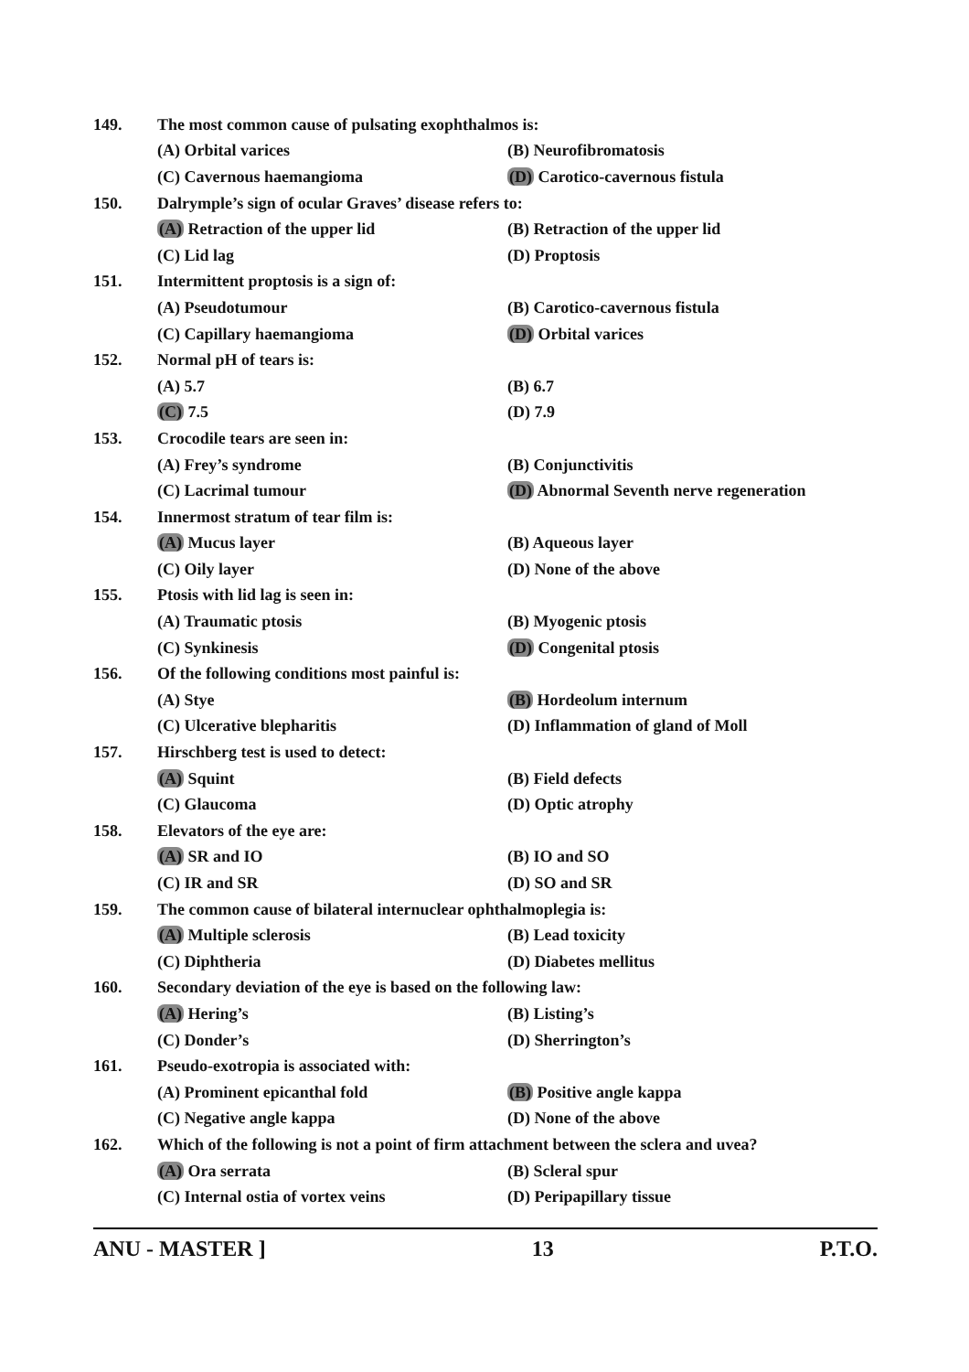149. The most common cause of pulsating exophthalmos is:
(A) Orbital varices (B) Neurofibromatosis
(C) Cavernous haemangioma (D) Carotico-cavernous fistula
150. Dalrymple’s sign of ocular Graves’ disease refers to:
(A) Retraction of the upper lid (B) Retraction of the upper lid
(C) Lid lag (D) Proptosis
151. Intermittent proptosis is a sign of:
(A) Pseudotumour (B) Carotico-cavernous fistula
(C) Capillary haemangioma (D) Orbital varices
152. Normal pH of tears is:
(A) 5.7 (B) 6.7
(C) 7.5 (D) 7.9
153. Crocodile tears are seen in:
(A) Frey’s syndrome (B) Conjunctivitis
(C) Lacrimal tumour (D) Abnormal Seventh nerve regeneration
154. Innermost stratum of tear film is:
(A) Mucus layer (B) Aqueous layer
(C) Oily layer (D) None of the above
155. Ptosis with lid lag is seen in:
(A) Traumatic ptosis (B) Myogenic ptosis
(C) Synkinesis (D) Congenital ptosis
156. Of the following conditions most painful is:
(A) Stye (B) Hordeolum internum
(C) Ulcerative blepharitis (D) Inflammation of gland of Moll
157. Hirschberg test is used to detect:
(A) Squint (B) Field defects
(C) Glaucoma (D) Optic atrophy
158. Elevators of the eye are:
(A) SR and IO (B) IO and SO
(C) IR and SR (D) SO and SR
159. The common cause of bilateral internuclear ophthalmoplegia is:
(A) Multiple sclerosis (B) Lead toxicity
(C) Diphtheria (D) Diabetes mellitus
160. Secondary deviation of the eye is based on the following law:
(A) Hering’s (B) Listing’s
(C) Donder’s (D) Sherrington’s
161. Pseudo-exotropia is associated with:
(A) Prominent epicanthal fold (B) Positive angle kappa
(C) Negative angle kappa (D) None of the above
162. Which of the following is not a point of firm attachment between the sclera and uvea?
(A) Ora serrata (B) Scleral spur
(C) Internal ostia of vortex veins (D) Peripapillary tissue
ANU - MASTER ] 13 P.T.O.